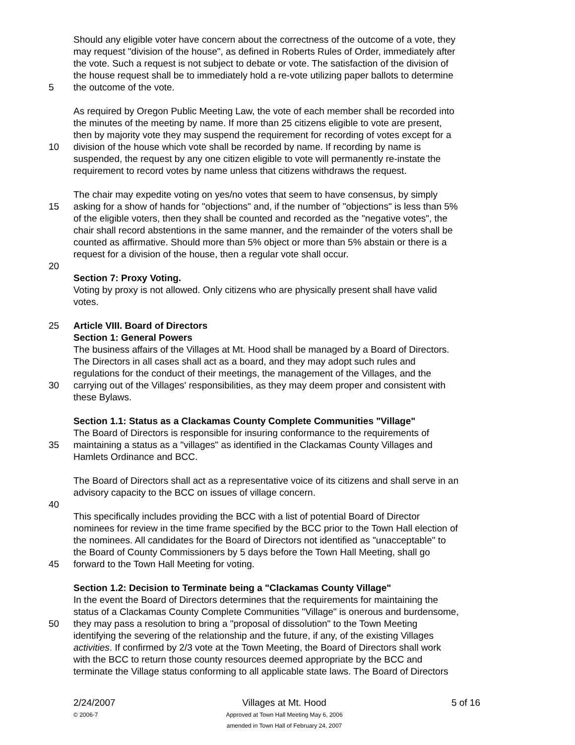Should any eligible voter have concern about the correctness of the outcome of a vote, they
may request "division of the house", as defined in Roberts Rules of Order, immediately after
the vote. Such a request is not subject to debate or vote. The satisfaction of the division of
the house request shall be to immediately hold a re-vote utilizing paper ballots to determine
5 the outcome of the vote.
As required by Oregon Public Meeting Law, the vote of each member shall be recorded into
the minutes of the meeting by name. If more than 25 citizens eligible to vote are present,
then by majority vote they may suspend the requirement for recording of votes except for a
10 division of the house which vote shall be recorded by name. If recording by name is
suspended, the request by any one citizen eligible to vote will permanently re-instate the
requirement to record votes by name unless that citizens withdraws the request.
The chair may expedite voting on yes/no votes that seem to have consensus, by simply
15 asking for a show of hands for "objections" and, if the number of "objections" is less than 5%
of the eligible voters, then they shall be counted and recorded as the "negative votes", the
chair shall record abstentions in the same manner, and the remainder of the voters shall be
counted as affirmative. Should more than 5% object or more than 5% abstain or there is a
request for a division of the house, then a regular vote shall occur.
20
Section 7: Proxy Voting.
Voting by proxy is not allowed. Only citizens who are physically present shall have valid
votes.
25 Article VIII. Board of Directors
Section 1: General Powers
The business affairs of the Villages at Mt. Hood shall be managed by a Board of Directors.
The Directors in all cases shall act as a board, and they may adopt such rules and
regulations for the conduct of their meetings, the management of the Villages, and the
30 carrying out of the Villages' responsibilities, as they may deem proper and consistent with
these Bylaws.
Section 1.1: Status as a Clackamas County Complete Communities "Village"
The Board of Directors is responsible for insuring conformance to the requirements of
35 maintaining a status as a "villages" as identified in the Clackamas County Villages and
Hamlets Ordinance and BCC.
The Board of Directors shall act as a representative voice of its citizens and shall serve in an
advisory capacity to the BCC on issues of village concern.
40
This specifically includes providing the BCC with a list of potential Board of Director
nominees for review in the time frame specified by the BCC prior to the Town Hall election of
the nominees. All candidates for the Board of Directors not identified as "unacceptable" to
the Board of County Commissioners by 5 days before the Town Hall Meeting, shall go
45 forward to the Town Hall Meeting for voting.
Section 1.2: Decision to Terminate being a "Clackamas County Village"
In the event the Board of Directors determines that the requirements for maintaining the
status of a Clackamas County Complete Communities "Village" is onerous and burdensome,
50 they may pass a resolution to bring a "proposal of dissolution" to the Town Meeting
identifying the severing of the relationship and the future, if any, of the existing Villages
activities. If confirmed by 2/3 vote at the Town Meeting, the Board of Directors shall work
with the BCC to return those county resources deemed appropriate by the BCC and
terminate the Village status conforming to all applicable state laws. The Board of Directors
2/24/2007
© 2006-7
Villages at Mt. Hood
Approved at Town Hall Meeting May 6, 2006
amended in Town Hall of February 24, 2007
5 of 16